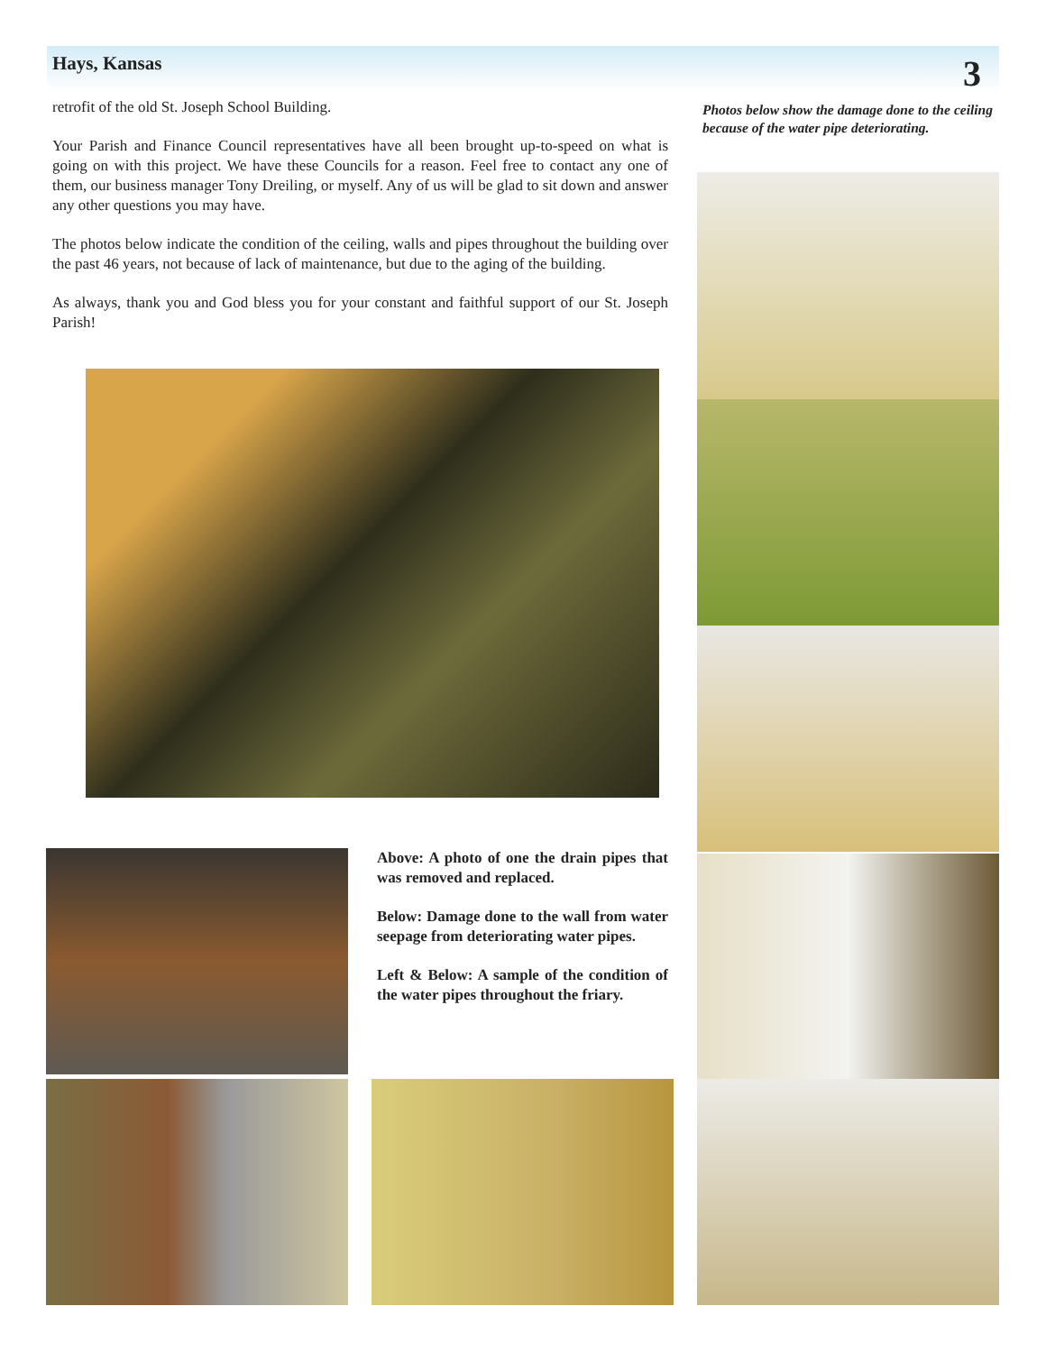Hays, Kansas 3
retrofit of the old St. Joseph School Building.
Your Parish and Finance Council representatives have all been brought up-to-speed on what is going on with this project. We have these Councils for a reason. Feel free to contact any one of them, our business manager Tony Dreiling, or myself. Any of us will be glad to sit down and answer any other questions you may have.
The photos below indicate the condition of the ceiling, walls and pipes throughout the building over the past 46 years, not because of lack of maintenance, but due to the aging of the building.
As always, thank you and God bless you for your constant and faithful support of our St. Joseph Parish!
Photos below show the damage done to the ceiling because of the water pipe deteriorating.
Above: A photo of one the drain pipes that was removed and replaced.
Below: Damage done to the wall from water seepage from deteriorating water pipes.
Left & Below: A sample of the condition of the water pipes throughout the friary.